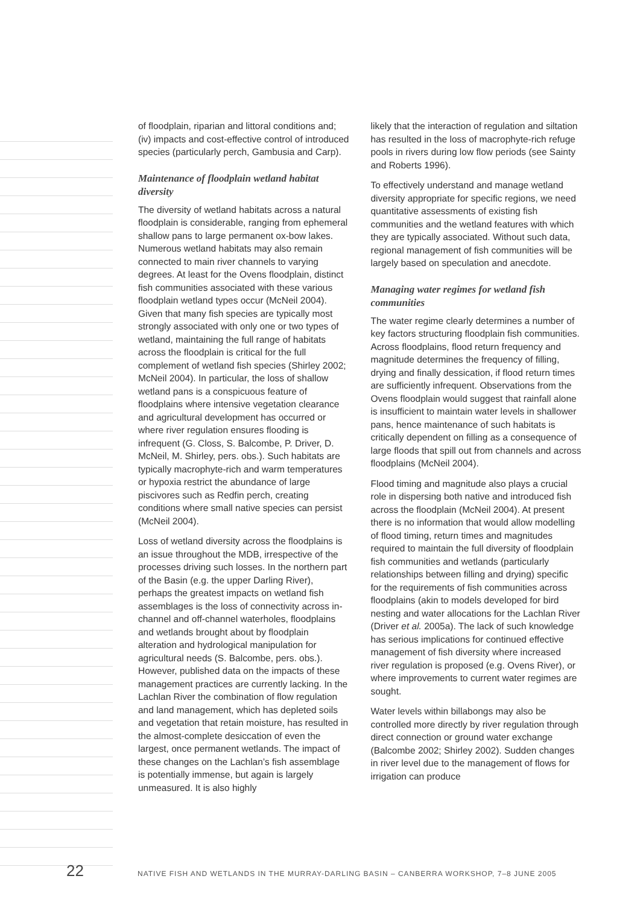of floodplain, riparian and littoral conditions and; (iv) impacts and cost-effective control of introduced species (particularly perch, Gambusia and Carp).
Maintenance of floodplain wetland habitat diversity
The diversity of wetland habitats across a natural floodplain is considerable, ranging from ephemeral shallow pans to large permanent ox-bow lakes. Numerous wetland habitats may also remain connected to main river channels to varying degrees. At least for the Ovens floodplain, distinct fish communities associated with these various floodplain wetland types occur (McNeil 2004). Given that many fish species are typically most strongly associated with only one or two types of wetland, maintaining the full range of habitats across the floodplain is critical for the full complement of wetland fish species (Shirley 2002; McNeil 2004). In particular, the loss of shallow wetland pans is a conspicuous feature of floodplains where intensive vegetation clearance and agricultural development has occurred or where river regulation ensures flooding is infrequent (G. Closs, S. Balcombe, P. Driver, D. McNeil, M. Shirley, pers. obs.). Such habitats are typically macrophyte-rich and warm temperatures or hypoxia restrict the abundance of large piscivores such as Redfin perch, creating conditions where small native species can persist (McNeil 2004).
Loss of wetland diversity across the floodplains is an issue throughout the MDB, irrespective of the processes driving such losses. In the northern part of the Basin (e.g. the upper Darling River), perhaps the greatest impacts on wetland fish assemblages is the loss of connectivity across in-channel and off-channel waterholes, floodplains and wetlands brought about by floodplain alteration and hydrological manipulation for agricultural needs (S. Balcombe, pers. obs.). However, published data on the impacts of these management practices are currently lacking. In the Lachlan River the combination of flow regulation and land management, which has depleted soils and vegetation that retain moisture, has resulted in the almost-complete desiccation of even the largest, once permanent wetlands. The impact of these changes on the Lachlan’s fish assemblage is potentially immense, but again is largely unmeasured. It is also highly
likely that the interaction of regulation and siltation has resulted in the loss of macrophyte-rich refuge pools in rivers during low flow periods (see Sainty and Roberts 1996).
To effectively understand and manage wetland diversity appropriate for specific regions, we need quantitative assessments of existing fish communities and the wetland features with which they are typically associated. Without such data, regional management of fish communities will be largely based on speculation and anecdote.
Managing water regimes for wetland fish communities
The water regime clearly determines a number of key factors structuring floodplain fish communities. Across floodplains, flood return frequency and magnitude determines the frequency of filling, drying and finally dessication, if flood return times are sufficiently infrequent. Observations from the Ovens floodplain would suggest that rainfall alone is insufficient to maintain water levels in shallower pans, hence maintenance of such habitats is critically dependent on filling as a consequence of large floods that spill out from channels and across floodplains (McNeil 2004).
Flood timing and magnitude also plays a crucial role in dispersing both native and introduced fish across the floodplain (McNeil 2004). At present there is no information that would allow modelling of flood timing, return times and magnitudes required to maintain the full diversity of floodplain fish communities and wetlands (particularly relationships between filling and drying) specific for the requirements of fish communities across floodplains (akin to models developed for bird nesting and water allocations for the Lachlan River (Driver et al. 2005a). The lack of such knowledge has serious implications for continued effective management of fish diversity where increased river regulation is proposed (e.g. Ovens River), or where improvements to current water regimes are sought.
Water levels within billabongs may also be controlled more directly by river regulation through direct connection or ground water exchange (Balcombe 2002; Shirley 2002). Sudden changes in river level due to the management of flows for irrigation can produce
22 NATIVE FISH AND WETLANDS IN THE MURRAY-DARLING BASIN – CANBERRA WORKSHOP, 7–8 JUNE 2005